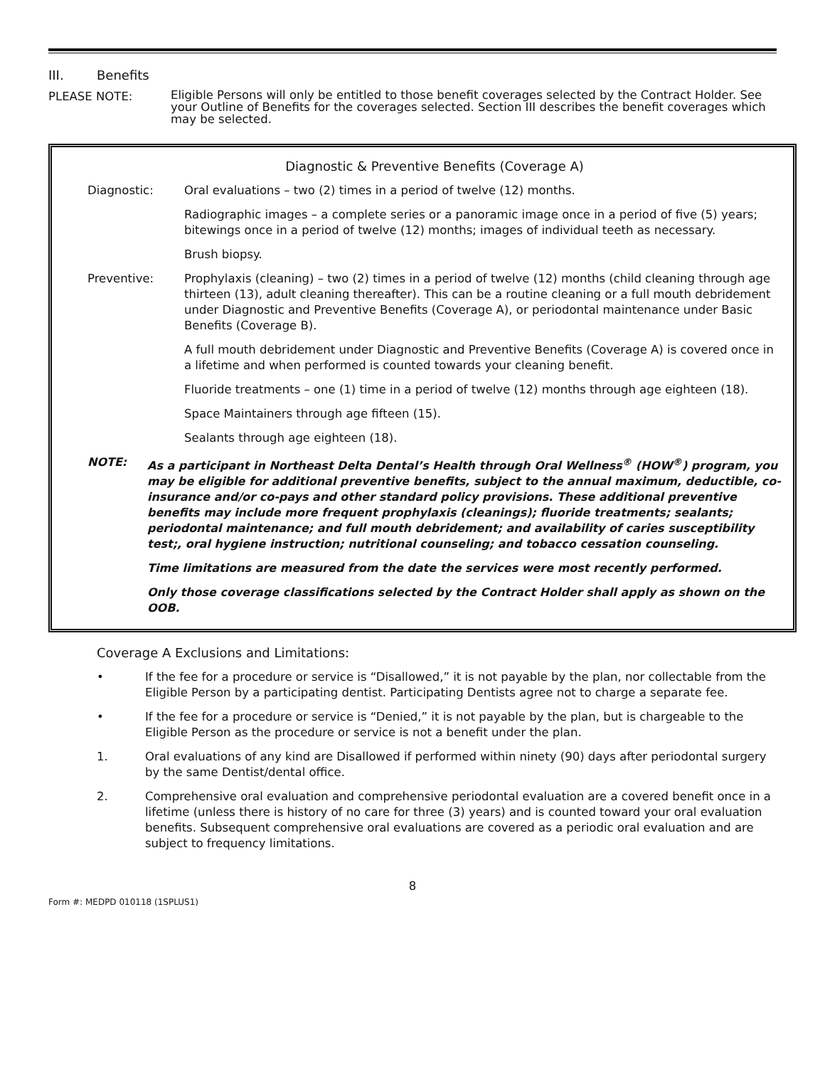III. Benefits
PLEASE NOTE:
Eligible Persons will only be entitled to those benefit coverages selected by the Contract Holder. See your Outline of Benefits for the coverages selected. Section III describes the benefit coverages which may be selected.
Diagnostic & Preventive Benefits (Coverage A)
Diagnostic: Oral evaluations – two (2) times in a period of twelve (12) months.
Radiographic images – a complete series or a panoramic image once in a period of five (5) years; bitewings once in a period of twelve (12) months; images of individual teeth as necessary.
Brush biopsy.
Preventive: Prophylaxis (cleaning) – two (2) times in a period of twelve (12) months (child cleaning through age thirteen (13), adult cleaning thereafter). This can be a routine cleaning or a full mouth debridement under Diagnostic and Preventive Benefits (Coverage A), or periodontal maintenance under Basic Benefits (Coverage B).
A full mouth debridement under Diagnostic and Preventive Benefits (Coverage A) is covered once in a lifetime and when performed is counted towards your cleaning benefit.
Fluoride treatments – one (1) time in a period of twelve (12) months through age eighteen (18).
Space Maintainers through age fifteen (15).
Sealants through age eighteen (18).
NOTE: As a participant in Northeast Delta Dental’s Health through Oral Wellness<sup>®</sup> (HOW<sup>®</sup>) program, you may be eligible for additional preventive benefits, subject to the annual maximum, deductible, co-insurance and/or co-pays and other standard policy provisions. These additional preventive benefits may include more frequent prophylaxis (cleanings); fluoride treatments; sealants; periodontal maintenance; and full mouth debridement; and availability of caries susceptibility test;, oral hygiene instruction; nutritional counseling; and tobacco cessation counseling.
Time limitations are measured from the date the services were most recently performed.
Only those coverage classifications selected by the Contract Holder shall apply as shown on the OOB.
Coverage A Exclusions and Limitations:
• If the fee for a procedure or service is “Disallowed,” it is not payable by the plan, nor collectable from the Eligible Person by a participating dentist. Participating Dentists agree not to charge a separate fee.
• If the fee for a procedure or service is “Denied,” it is not payable by the plan, but is chargeable to the Eligible Person as the procedure or service is not a benefit under the plan.
1. Oral evaluations of any kind are Disallowed if performed within ninety (90) days after periodontal surgery by the same Dentist/dental office.
2. Comprehensive oral evaluation and comprehensive periodontal evaluation are a covered benefit once in a lifetime (unless there is history of no care for three (3) years) and is counted toward your oral evaluation benefits. Subsequent comprehensive oral evaluations are covered as a periodic oral evaluation and are subject to frequency limitations.
8
Form #: MEDPD 010118 (1SPLUS1)